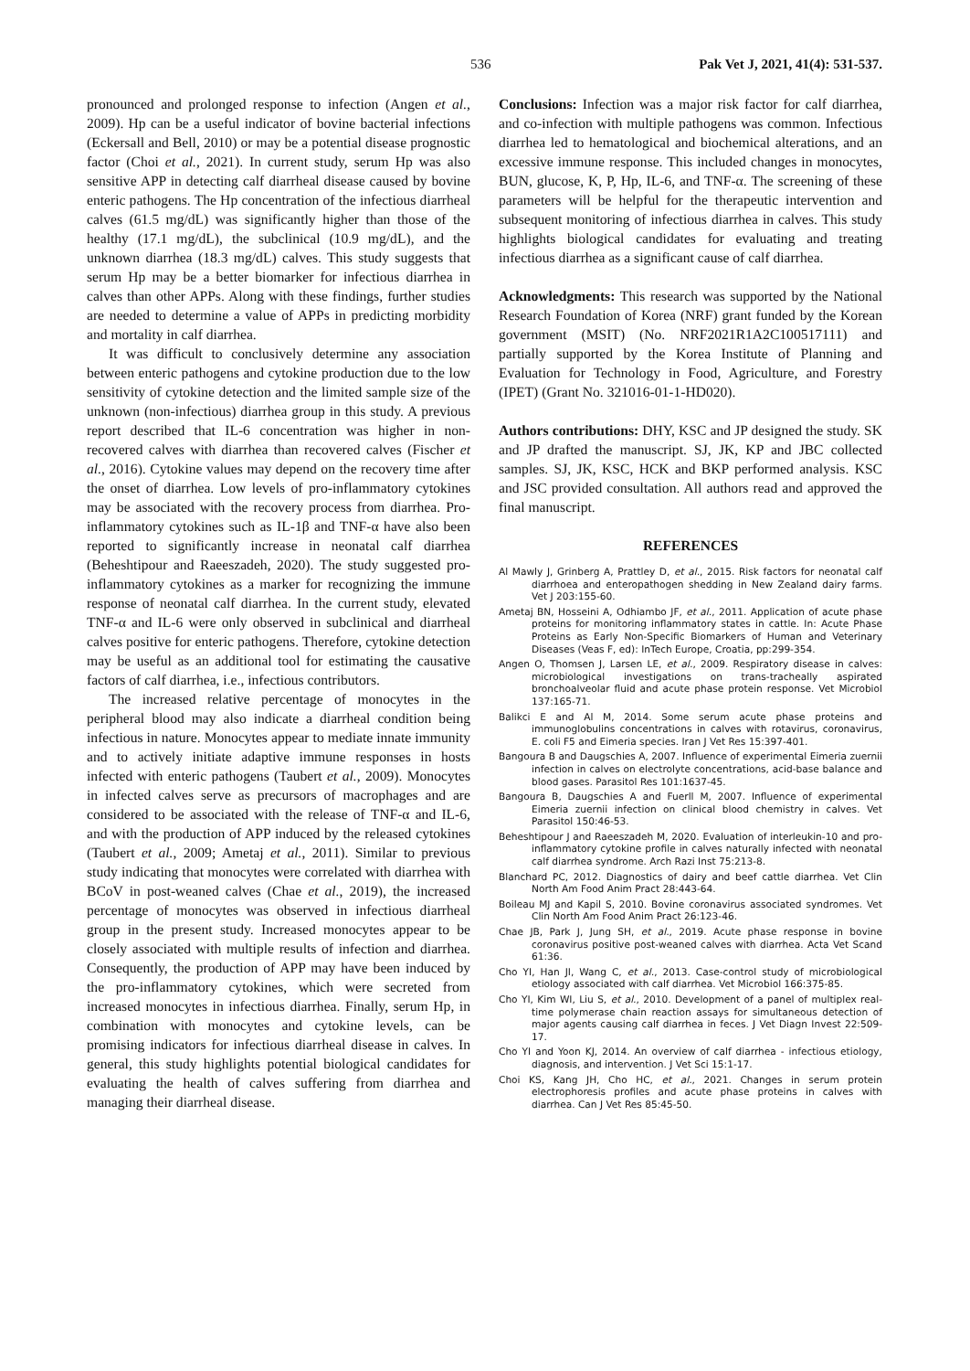536 Pak Vet J, 2021, 41(4): 531-537.
pronounced and prolonged response to infection (Angen et al., 2009). Hp can be a useful indicator of bovine bacterial infections (Eckersall and Bell, 2010) or may be a potential disease prognostic factor (Choi et al., 2021). In current study, serum Hp was also sensitive APP in detecting calf diarrheal disease caused by bovine enteric pathogens. The Hp concentration of the infectious diarrheal calves (61.5 mg/dL) was significantly higher than those of the healthy (17.1 mg/dL), the subclinical (10.9 mg/dL), and the unknown diarrhea (18.3 mg/dL) calves. This study suggests that serum Hp may be a better biomarker for infectious diarrhea in calves than other APPs. Along with these findings, further studies are needed to determine a value of APPs in predicting morbidity and mortality in calf diarrhea.
It was difficult to conclusively determine any association between enteric pathogens and cytokine production due to the low sensitivity of cytokine detection and the limited sample size of the unknown (non-infectious) diarrhea group in this study. A previous report described that IL-6 concentration was higher in non-recovered calves with diarrhea than recovered calves (Fischer et al., 2016). Cytokine values may depend on the recovery time after the onset of diarrhea. Low levels of pro-inflammatory cytokines may be associated with the recovery process from diarrhea. Pro-inflammatory cytokines such as IL-1β and TNF-α have also been reported to significantly increase in neonatal calf diarrhea (Beheshtipour and Raeeszadeh, 2020). The study suggested pro-inflammatory cytokines as a marker for recognizing the immune response of neonatal calf diarrhea. In the current study, elevated TNF-α and IL-6 were only observed in subclinical and diarrheal calves positive for enteric pathogens. Therefore, cytokine detection may be useful as an additional tool for estimating the causative factors of calf diarrhea, i.e., infectious contributors.
The increased relative percentage of monocytes in the peripheral blood may also indicate a diarrheal condition being infectious in nature. Monocytes appear to mediate innate immunity and to actively initiate adaptive immune responses in hosts infected with enteric pathogens (Taubert et al., 2009). Monocytes in infected calves serve as precursors of macrophages and are considered to be associated with the release of TNF-α and IL-6, and with the production of APP induced by the released cytokines (Taubert et al., 2009; Ametaj et al., 2011). Similar to previous study indicating that monocytes were correlated with diarrhea with BCoV in post-weaned calves (Chae et al., 2019), the increased percentage of monocytes was observed in infectious diarrheal group in the present study. Increased monocytes appear to be closely associated with multiple results of infection and diarrhea. Consequently, the production of APP may have been induced by the pro-inflammatory cytokines, which were secreted from increased monocytes in infectious diarrhea. Finally, serum Hp, in combination with monocytes and cytokine levels, can be promising indicators for infectious diarrheal disease in calves. In general, this study highlights potential biological candidates for evaluating the health of calves suffering from diarrhea and managing their diarrheal disease.
Conclusions: Infection was a major risk factor for calf diarrhea, and co-infection with multiple pathogens was common. Infectious diarrhea led to hematological and biochemical alterations, and an excessive immune response. This included changes in monocytes, BUN, glucose, K, P, Hp, IL-6, and TNF-α. The screening of these parameters will be helpful for the therapeutic intervention and subsequent monitoring of infectious diarrhea in calves. This study highlights biological candidates for evaluating and treating infectious diarrhea as a significant cause of calf diarrhea.
Acknowledgments: This research was supported by the National Research Foundation of Korea (NRF) grant funded by the Korean government (MSIT) (No. NRF2021R1A2C100517111) and partially supported by the Korea Institute of Planning and Evaluation for Technology in Food, Agriculture, and Forestry (IPET) (Grant No. 321016-01-1-HD020).
Authors contributions: DHY, KSC and JP designed the study. SK and JP drafted the manuscript. SJ, JK, KP and JBC collected samples. SJ, JK, KSC, HCK and BKP performed analysis. KSC and JSC provided consultation. All authors read and approved the final manuscript.
REFERENCES
Al Mawly J, Grinberg A, Prattley D, et al., 2015. Risk factors for neonatal calf diarrhoea and enteropathogen shedding in New Zealand dairy farms. Vet J 203:155-60.
Ametaj BN, Hosseini A, Odhiambo JF, et al., 2011. Application of acute phase proteins for monitoring inflammatory states in cattle. In: Acute Phase Proteins as Early Non-Specific Biomarkers of Human and Veterinary Diseases (Veas F, ed): InTech Europe, Croatia, pp:299-354.
Angen O, Thomsen J, Larsen LE, et al., 2009. Respiratory disease in calves: microbiological investigations on trans-tracheally aspirated bronchoalveolar fluid and acute phase protein response. Vet Microbiol 137:165-71.
Balikci E and Al M, 2014. Some serum acute phase proteins and immunoglobulins concentrations in calves with rotavirus, coronavirus, E. coli F5 and Eimeria species. Iran J Vet Res 15:397-401.
Bangoura B and Daugschies A, 2007. Influence of experimental Eimeria zuernii infection in calves on electrolyte concentrations, acid-base balance and blood gases. Parasitol Res 101:1637-45.
Bangoura B, Daugschies A and Fuerll M, 2007. Influence of experimental Eimeria zuernii infection on clinical blood chemistry in calves. Vet Parasitol 150:46-53.
Beheshtipour J and Raeeszadeh M, 2020. Evaluation of interleukin-10 and pro-inflammatory cytokine profile in calves naturally infected with neonatal calf diarrhea syndrome. Arch Razi Inst 75:213-8.
Blanchard PC, 2012. Diagnostics of dairy and beef cattle diarrhea. Vet Clin North Am Food Anim Pract 28:443-64.
Boileau MJ and Kapil S, 2010. Bovine coronavirus associated syndromes. Vet Clin North Am Food Anim Pract 26:123-46.
Chae JB, Park J, Jung SH, et al., 2019. Acute phase response in bovine coronavirus positive post-weaned calves with diarrhea. Acta Vet Scand 61:36.
Cho YI, Han JI, Wang C, et al., 2013. Case-control study of microbiological etiology associated with calf diarrhea. Vet Microbiol 166:375-85.
Cho YI, Kim WI, Liu S, et al., 2010. Development of a panel of multiplex real-time polymerase chain reaction assays for simultaneous detection of major agents causing calf diarrhea in feces. J Vet Diagn Invest 22:509-17.
Cho YI and Yoon KJ, 2014. An overview of calf diarrhea - infectious etiology, diagnosis, and intervention. J Vet Sci 15:1-17.
Choi KS, Kang JH, Cho HC, et al., 2021. Changes in serum protein electrophoresis profiles and acute phase proteins in calves with diarrhea. Can J Vet Res 85:45-50.